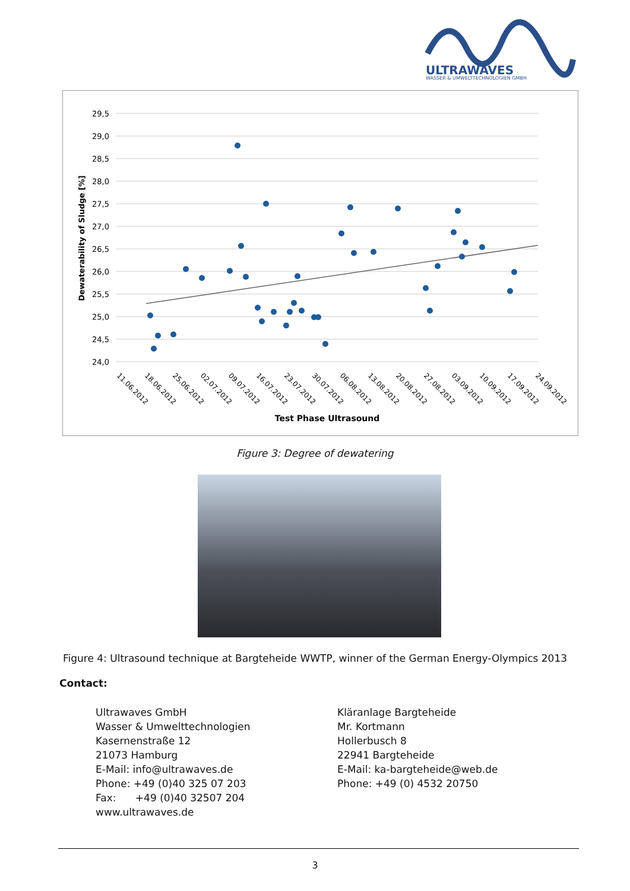ULTRAWAVES
WASSER & UMWELTTECHNOLOGIEN GMBH
29,5
29,0
28,5
28,0
27,5
27,0
26,5
26,0
25,5
25,0
24,5
24,0
11.06.2012
18.06.2012
25.06.2012
02.07.2012
09.07.2012
16.07.2012
23.07.2012
30.07.2012
06.08.2012
13.08.2012
20.08.2012
27.08.2012
03.09.2012
10.09.2012
17.09.2012
24.09.2012
Test Phase Ultrasound
Dewaterability of Sludge [%]
Figure 3: Degree of dewatering
Figure 4: Ultrasound technique at Bargteheide WWTP, winner of the German Energy-Olympics 2013
Contact:
Ultrawaves GmbH
Wasser & Umwelttechnologien
Kasernenstraße 12
21073 Hamburg
E-Mail: info@ultrawaves.de
Phone: +49 (0)40 325 07 203
Fax: +49 (0)40 32507 204
www.ultrawaves.de
Kläranlage Bargteheide
Mr. Kortmann
Hollerbusch 8
22941 Bargteheide
E-Mail: ka-bargteheide@web.de
Phone: +49 (0) 4532 20750
3